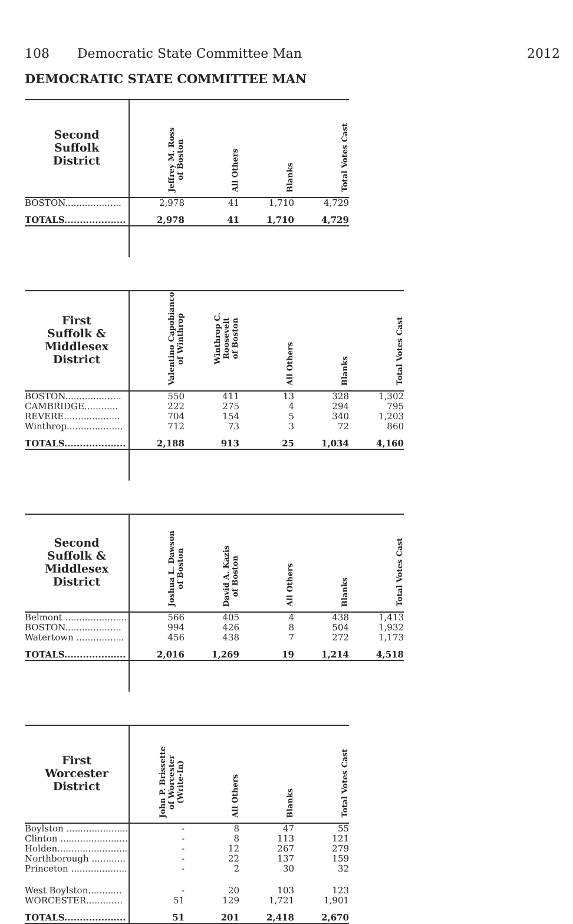108 Democratic State Committee Man
2012
DEMOCRATIC STATE COMMITTEE MAN
| Second Suffolk District | Jeffrey M. Ross of Boston | All Others | Blanks | Total Votes Cast |
| --- | --- | --- | --- | --- |
| BOSTON.................... | 2,978 | 41 | 1,710 | 4,729 |
| TOTALS.................... | 2,978 | 41 | 1,710 | 4,729 |
| First Suffolk & Middlesex District | Valentino Capobianco of Winthrop | Winthrop C. Roosevelt of Boston | All Others | Blanks | Total Votes Cast |
| --- | --- | --- | --- | --- | --- |
| BOSTON.................... | 550 | 411 | 13 | 328 | 1,302 |
| CAMBRIDGE............ | 222 | 275 | 4 | 294 | 795 |
| REVERE.................... | 704 | 154 | 5 | 340 | 1,203 |
| Winthrop.................... | 712 | 73 | 3 | 72 | 860 |
| TOTALS.................... | 2,188 | 913 | 25 | 1,034 | 4,160 |
| Second Suffolk & Middlesex District | Joshua L. Dawson of Boston | David A. Kazis of Boston | All Others | Blanks | Total Votes Cast |
| --- | --- | --- | --- | --- | --- |
| Belmont ...................... | 566 | 405 | 4 | 438 | 1,413 |
| BOSTON.................... | 994 | 426 | 8 | 504 | 1,932 |
| Watertown ................. | 456 | 438 | 7 | 272 | 1,173 |
| TOTALS.................... | 2,016 | 1,269 | 19 | 1,214 | 4,518 |
| First Worcester District | John P. Brissette of Worcester (Write-In) | All Others | Blanks | Total Votes Cast |
| --- | --- | --- | --- | --- |
| Boylston ...................... | - | 8 | 47 | 55 |
| Clinton ........................ | - | 8 | 113 | 121 |
| Holden......................... | - | 12 | 267 | 279 |
| Northborough ............ | - | 22 | 137 | 159 |
| Princeton .................... | - | 2 | 30 | 32 |
| West Boylston............ | - | 20 | 103 | 123 |
| WORCESTER............. | 51 | 129 | 1,721 | 1,901 |
| TOTALS.................... | 51 | 201 | 2,418 | 2,670 |